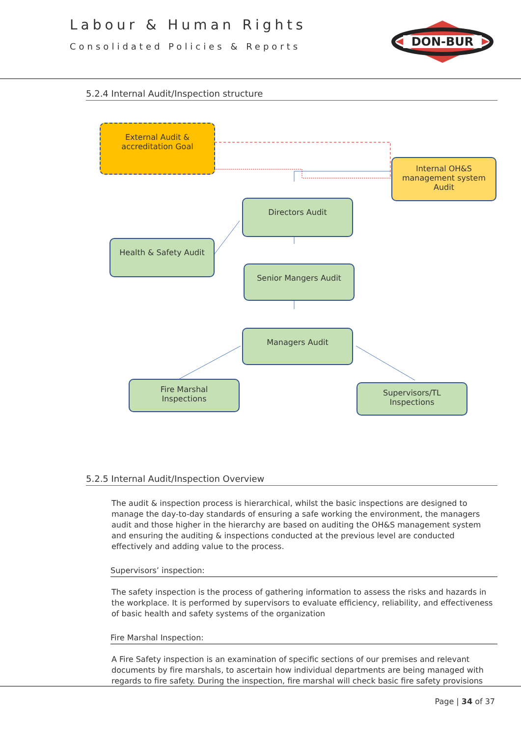Labour & Human Rights
Consolidated Policies & Reports
DON-BUR
5.2.4 Internal Audit/Inspection structure
External Audit &
accreditation Goal
Internal OH&S management system Audit
Directors Audit
Health & Safety Audit
Senior Mangers Audit
Managers Audit
Fire Marshal
Inspections
Supervisors/TL
Inspections
5.2.5 Internal Audit/Inspection Overview
The audit & inspection process is hierarchical, whilst the basic inspections are designed to manage the day-to-day standards of ensuring a safe working the environment, the managers audit and those higher in the hierarchy are based on auditing the OH&S management system and ensuring the auditing & inspections conducted at the previous level are conducted effectively and adding value to the process.
Supervisors’ inspection:
The safety inspection is the process of gathering information to assess the risks and hazards in the workplace. It is performed by supervisors to evaluate efficiency, reliability, and effectiveness of basic health and safety systems of the organization
Fire Marshal Inspection:
A Fire Safety inspection is an examination of specific sections of our premises and relevant documents by fire marshals, to ascertain how individual departments are being managed with regards to fire safety. During the inspection, fire marshal will check basic fire safety provisions
Page | 34 of 37